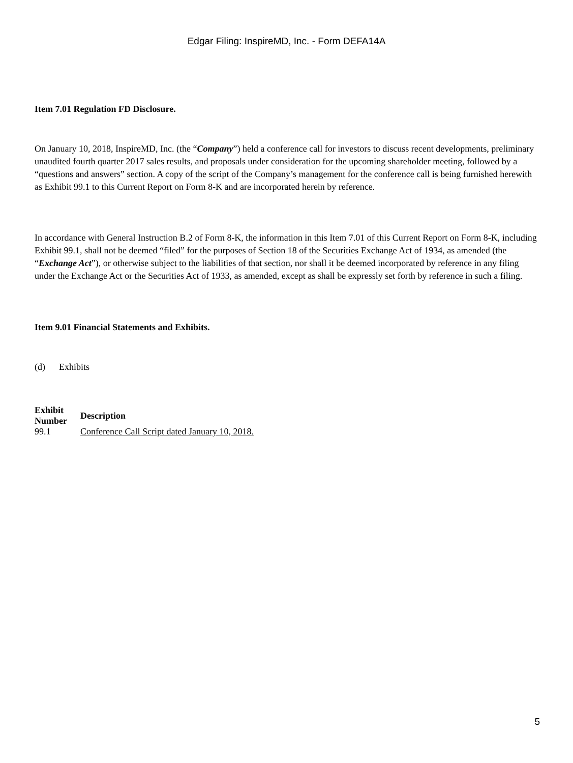Edgar Filing: InspireMD, Inc. - Form DEFA14A
Item 7.01 Regulation FD Disclosure.
On January 10, 2018, InspireMD, Inc. (the “Company”) held a conference call for investors to discuss recent developments, preliminary unaudited fourth quarter 2017 sales results, and proposals under consideration for the upcoming shareholder meeting, followed by a “questions and answers” section. A copy of the script of the Company’s management for the conference call is being furnished herewith as Exhibit 99.1 to this Current Report on Form 8-K and are incorporated herein by reference.
In accordance with General Instruction B.2 of Form 8-K, the information in this Item 7.01 of this Current Report on Form 8-K, including Exhibit 99.1, shall not be deemed “filed” for the purposes of Section 18 of the Securities Exchange Act of 1934, as amended (the “Exchange Act”), or otherwise subject to the liabilities of that section, nor shall it be deemed incorporated by reference in any filing under the Exchange Act or the Securities Act of 1933, as amended, except as shall be expressly set forth by reference in such a filing.
Item 9.01 Financial Statements and Exhibits.
(d) Exhibits
| Exhibit Number | Description |
| --- | --- |
| 99.1 | Conference Call Script dated January 10, 2018. |
5